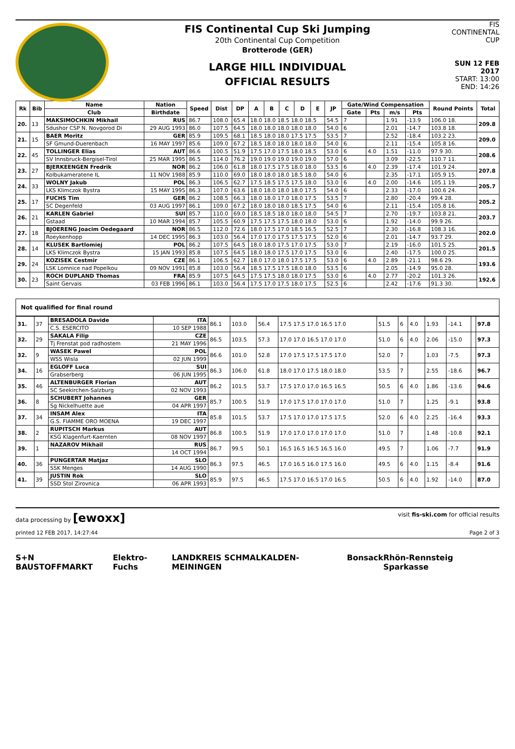FIS Continental Cup Ski Jumping
20th Continental Cup Competition
Brotterode (GER)
LARGE HILL INDIVIDUAL
OFFICIAL RESULTS
FIS CONTINENTAL CUP
SUN 12 FEB 2017
START: 13:00
END: 14:26
| Rk | Bib | Name | Nation | Speed | Dist | DP | A | B | C | D | E | JP | Gate/Wind Compensation | | | | Round Points | Total |
| --- | --- | --- | --- | --- | --- | --- | --- | --- | --- | --- | --- | --- | --- | --- | --- | --- | --- | --- |
| | | Club | Birthdate | | | | | | | | | | Gate | Pts | m/s | Pts | | |
| 20. | 13 | MAKSIMOCHKIN Mikhail | RUS | 86.7 | 108.0 | 65.4 | 18.0 18.0 18.5 18.0 18.5 | | | | | 54.5 | 7 | | 1.91 | -13.9 | 106.0 18. | 209.8 |
| | | Sdushor CSP N. Novgorod Di | 29 AUG 1993 | 86.0 | 107.5 | 64.5 | 18.0 18.0 18.0 18.0 18.0 | | | | | 54.0 | 6 | | 2.01 | -14.7 | 103.8 18. | |
| 21. | 15 | BAER Moritz | GER | 85.9 | 109.5 | 68.1 | 18.5 18.0 18.0 17.5 17.5 | | | | | 53.5 | 7 | | 2.52 | -18.4 | 103.2 23. | 209.0 |
| | | SF Gmund-Duerenbach | 16 MAY 1997 | 85.6 | 109.0 | 67.2 | 18.5 18.0 18.0 18.0 18.0 | | | | | 54.0 | 6 | | 2.11 | -15.4 | 105.8 16. | |
| 22. | 45 | TOLLINGER Elias | AUT | 86.6 | 100.5 | 51.9 | 17.5 17.0 17.5 18.0 18.5 | | | | | 53.0 | 6 | 4.0 | 1.51 | -11.0 | 97.9 30. | 208.6 |
| | | SV Innsbruck-Bergisel-Tirol | 25 MAR 1995 | 86.5 | 114.0 | 76.2 | 19.0 19.0 19.0 19.0 19.0 | | | | | 57.0 | 6 | | 3.09 | -22.5 | 110.7 11. | |
| 23. | 27 | BJERKEENGEN Fredrik | NOR | 86.2 | 106.0 | 61.8 | 18.0 17.5 17.5 18.0 18.0 | | | | | 53.5 | 6 | 4.0 | 2.39 | -17.4 | 101.9 24. | 207.8 |
| | | Kolbukameratene IL | 11 NOV 1988 | 85.9 | 110.0 | 69.0 | 18.0 18.0 18.0 18.5 18.0 | | | | | 54.0 | 6 | | 2.35 | -17.1 | 105.9 15. | |
| 24. | 33 | WOLNY Jakub | POL | 86.3 | 106.5 | 62.7 | 17.5 18.5 17.5 17.5 18.0 | | | | | 53.0 | 6 | 4.0 | 2.00 | -14.6 | 105.1 19. | 205.7 |
| | | LKS Klimczok Bystra | 15 MAY 1995 | 86.3 | 107.0 | 63.6 | 18.0 18.0 18.0 18.0 17.5 | | | | | 54.0 | 6 | | 2.33 | -17.0 | 100.6 24. | |
| 25. | 17 | FUCHS Tim | GER | 86.2 | 108.5 | 66.3 | 18.0 18.0 17.0 18.0 17.5 | | | | | 53.5 | 7 | | 2.80 | -20.4 | 99.4 28. | 205.2 |
| | | SC Degenfeld | 03 AUG 1997 | 86.1 | 109.0 | 67.2 | 18.0 18.0 18.0 18.5 17.5 | | | | | 54.0 | 6 | | 2.11 | -15.4 | 105.8 16. | |
| 26. | 21 | KARLEN Gabriel | SUI | 85.7 | 110.0 | 69.0 | 18.5 18.5 18.0 18.0 18.0 | | | | | 54.5 | 7 | | 2.70 | -19.7 | 103.8 21. | 203.7 |
| | | Gstaad | 10 MAR 1994 | 85.7 | 105.5 | 60.9 | 17.5 17.5 17.5 18.0 18.0 | | | | | 53.0 | 6 | | 1.92 | -14.0 | 99.9 26. | |
| 27. | 18 | BJOERENG Joacim Oedegaard | NOR | 86.5 | 112.0 | 72.6 | 18.0 17.5 17.0 18.5 16.5 | | | | | 52.5 | 7 | | 2.30 | -16.8 | 108.3 16. | 202.0 |
| | | Roeykenhopp | 14 DEC 1995 | 86.3 | 103.0 | 56.4 | 17.0 17.0 17.5 17.5 17.5 | | | | | 52.0 | 6 | | 2.01 | -14.7 | 93.7 29. | |
| 28. | 14 | KLUSEK Bartlomiej | POL | 86.2 | 107.5 | 64.5 | 18.0 18.0 17.5 17.0 17.5 | | | | | 53.0 | 7 | | 2.19 | -16.0 | 101.5 25. | 201.5 |
| | | LKS Klimczok Bystra | 15 JAN 1993 | 85.8 | 107.5 | 64.5 | 18.0 18.0 17.5 17.0 17.5 | | | | | 53.0 | 6 | | 2.40 | -17.5 | 100.0 25. | |
| 29. | 24 | KOZISEK Cestmir | CZE | 86.1 | 106.5 | 62.7 | 18.0 17.0 18.0 17.5 17.5 | | | | | 53.0 | 6 | 4.0 | 2.89 | -21.1 | 98.6 29. | 193.6 |
| | | LSK Lomnice nad Popelkou | 09 NOV 1991 | 85.8 | 103.0 | 56.4 | 18.5 17.5 17.5 18.0 18.0 | | | | | 53.5 | 6 | | 2.05 | -14.9 | 95.0 28. | |
| 30. | 23 | ROCH DUPLAND Thomas | FRA | 85.9 | 107.5 | 64.5 | 17.5 17.5 18.0 18.0 17.5 | | | | | 53.0 | 6 | 4.0 | 2.77 | -20.2 | 101.3 26. | 192.6 |
| | | Saint Gervais | 03 FEB 1996 | 86.1 | 103.0 | 56.4 | 17.5 17.0 17.5 18.0 17.5 | | | | | 52.5 | 6 | | 2.42 | -17.6 | 91.3 30. | |
Not qualified for final round
| 31. | 37 | BRESADOLA Davide | ITA | 86.1 | 103.0 | 56.4 | 17.5 17.5 17.0 16.5 17.0 | 51.5 | 6 | 4.0 | 1.93 | -14.1 | | 97.8 |
| | | C.S. ESERCITO | 10 SEP 1988 | | | | | | | | | | | |
| 32. | 29 | SAKALA Filip | CZE | 86.5 | 103.5 | 57.3 | 17.0 17.0 16.5 17.0 17.0 | 51.0 | 6 | 4.0 | 2.06 | -15.0 | | 97.3 |
| | | Tj Frenstat pod radhostem | 21 MAY 1996 | | | | | | | | | | | |
| 32. | 9 | WASEK Pawel | POL | 86.6 | 101.0 | 52.8 | 17.0 17.5 17.5 17.5 17.0 | 52.0 | 7 | | 1.03 | -7.5 | | 97.3 |
| | | WSS Wisla | 02 JUN 1999 | | | | | | | | | | | |
| 34. | 16 | EGLOFF Luca | SUI | 86.3 | 106.0 | 61.8 | 18.0 17.0 17.5 18.0 18.0 | 53.5 | 7 | | 2.55 | -18.6 | | 96.7 |
| | | Grabserberg | 06 JUN 1995 | | | | | | | | | | | |
| 35. | 46 | ALTENBURGER Florian | AUT | 86.2 | 101.5 | 53.7 | 17.5 17.0 17.0 16.5 16.5 | 50.5 | 6 | 4.0 | 1.86 | -13.6 | | 94.6 |
| | | SC Seekirchen-Salzburg | 02 NOV 1993 | | | | | | | | | | | |
| 36. | 8 | SCHUBERT Johannes | GER | 85.7 | 100.5 | 51.9 | 17.0 17.5 17.0 17.0 17.0 | 51.0 | 7 | | 1.25 | -9.1 | | 93.8 |
| | | Sg Nickelhuette aue | 04 APR 1997 | | | | | | | | | | | |
| 37. | 34 | INSAM Alex | ITA | 85.8 | 101.5 | 53.7 | 17.5 17.0 17.0 17.5 17.5 | 52.0 | 6 | 4.0 | 2.25 | -16.4 | | 93.3 |
| | | G.S. FIAMME ORO MOENA | 19 DEC 1997 | | | | | | | | | | | |
| 38. | 2 | RUPITSCH Markus | AUT | 86.8 | 100.5 | 51.9 | 17.0 17.0 17.0 17.0 17.0 | 51.0 | 7 | | 1.48 | -10.8 | | 92.1 |
| | | KSG Klagenfurt-Kaernten | 08 NOV 1997 | | | | | | | | | | | |
| 39. | 1 | NAZAROV Mikhail | RUS | 86.7 | 99.5 | 50.1 | 16.5 16.5 16.5 16.5 16.0 | 49.5 | 7 | | 1.06 | -7.7 | | 91.9 |
| | | | 14 OCT 1994 | | | | | | | | | | | |
| 40. | 36 | PUNGERTAR Matjaz | SLO | 86.3 | 97.5 | 46.5 | 17.0 16.5 16.0 17.5 16.0 | 49.5 | 6 | 4.0 | 1.15 | -8.4 | | 91.6 |
| | | SSK Menges | 14 AUG 1990 | | | | | | | | | | | |
| 41. | 39 | JUSTIN Rok | SLO | 85.9 | 97.5 | 46.5 | 17.5 17.0 16.5 17.0 16.5 | 50.5 | 6 | 4.0 | 1.92 | -14.0 | | 87.0 |
| | | SSD Stol Zirovnica | 06 APR 1993 | | | | | | | | | | | |
data processing by [ewoxx] visit fis-ski.com for official results
printed 12 FEB 2017, 14:27:44 Page 2 of 3
S+N BAUSTOFFMARKT Elektro-Fuchs LANDKREIS SCHMALKALDEN-MEININGEN Bonsack Rhön-Rennsteig Sparkasse